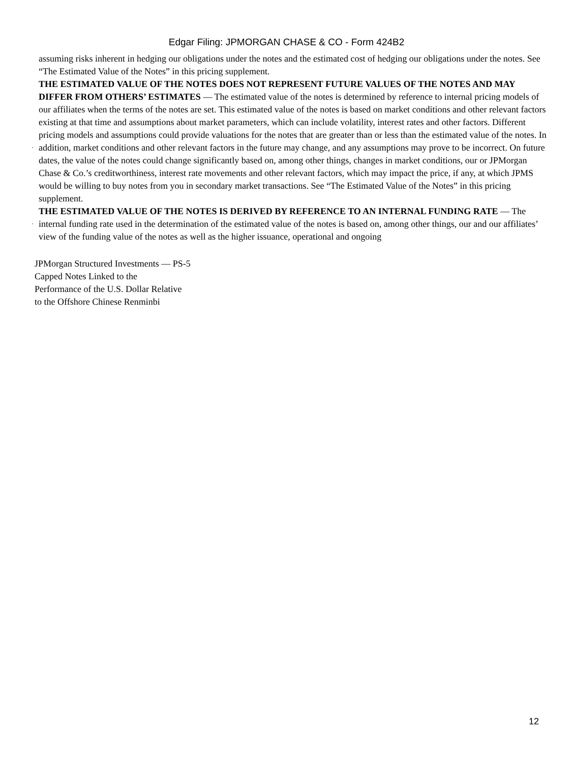Edgar Filing: JPMORGAN CHASE & CO - Form 424B2
assuming risks inherent in hedging our obligations under the notes and the estimated cost of hedging our obligations under the notes. See “The Estimated Value of the Notes” in this pricing supplement.
·
THE ESTIMATED VALUE OF THE NOTES DOES NOT REPRESENT FUTURE VALUES OF THE NOTES AND MAY DIFFER FROM OTHERS’ ESTIMATES — The estimated value of the notes is determined by reference to internal pricing models of our affiliates when the terms of the notes are set. This estimated value of the notes is based on market conditions and other relevant factors existing at that time and assumptions about market parameters, which can include volatility, interest rates and other factors. Different pricing models and assumptions could provide valuations for the notes that are greater than or less than the estimated value of the notes. In addition, market conditions and other relevant factors in the future may change, and any assumptions may prove to be incorrect. On future dates, the value of the notes could change significantly based on, among other things, changes in market conditions, our or JPMorgan Chase & Co.’s creditworthiness, interest rate movements and other relevant factors, which may impact the price, if any, at which JPMS would be willing to buy notes from you in secondary market transactions. See “The Estimated Value of the Notes” in this pricing supplement.
·
THE ESTIMATED VALUE OF THE NOTES IS DERIVED BY REFERENCE TO AN INTERNAL FUNDING RATE — The internal funding rate used in the determination of the estimated value of the notes is based on, among other things, our and our affiliates’ view of the funding value of the notes as well as the higher issuance, operational and ongoing
JPMorgan Structured Investments — PS-5
Capped Notes Linked to the
Performance of the U.S. Dollar Relative
to the Offshore Chinese Renminbi
12